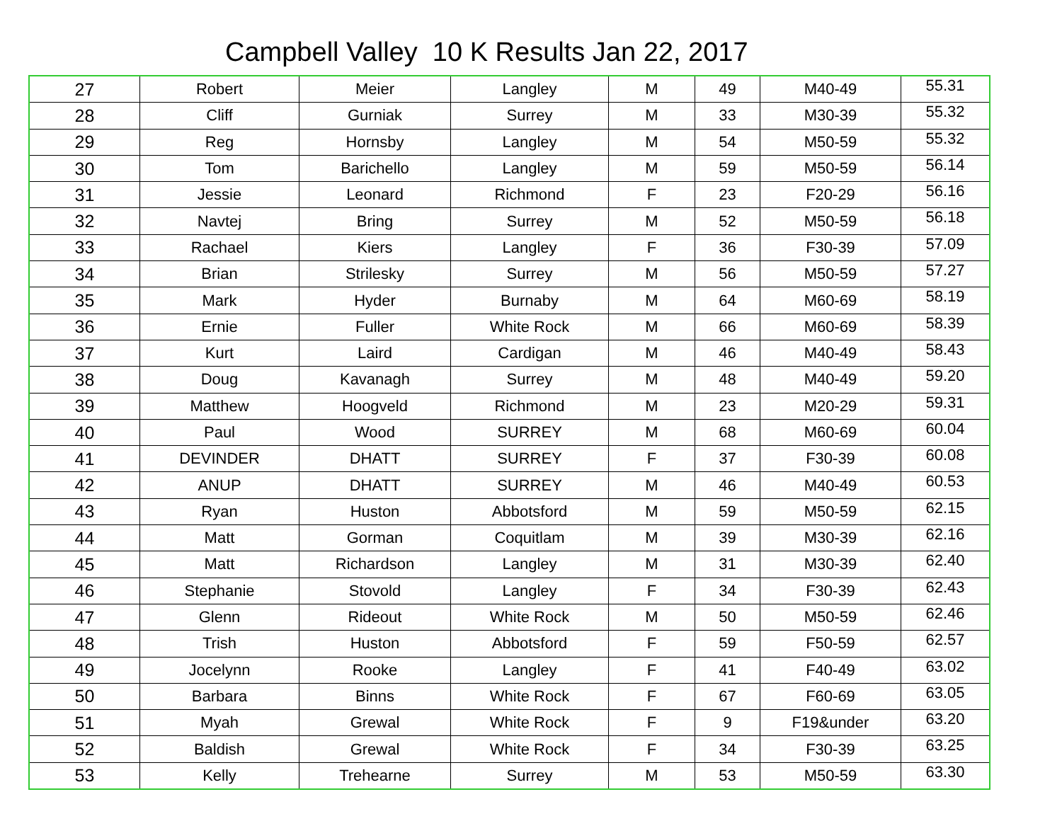Campbell Valley 10 K Results Jan 22, 2017
| 27 | Robert | Meier | Langley | M | 49 | M40-49 | 55.31 |
| 28 | Cliff | Gurniak | Surrey | M | 33 | M30-39 | 55.32 |
| 29 | Reg | Hornsby | Langley | M | 54 | M50-59 | 55.32 |
| 30 | Tom | Barichello | Langley | M | 59 | M50-59 | 56.14 |
| 31 | Jessie | Leonard | Richmond | F | 23 | F20-29 | 56.16 |
| 32 | Navtej | Bring | Surrey | M | 52 | M50-59 | 56.18 |
| 33 | Rachael | Kiers | Langley | F | 36 | F30-39 | 57.09 |
| 34 | Brian | Strilesky | Surrey | M | 56 | M50-59 | 57.27 |
| 35 | Mark | Hyder | Burnaby | M | 64 | M60-69 | 58.19 |
| 36 | Ernie | Fuller | White Rock | M | 66 | M60-69 | 58.39 |
| 37 | Kurt | Laird | Cardigan | M | 46 | M40-49 | 58.43 |
| 38 | Doug | Kavanagh | Surrey | M | 48 | M40-49 | 59.20 |
| 39 | Matthew | Hoogveld | Richmond | M | 23 | M20-29 | 59.31 |
| 40 | Paul | Wood | SURREY | M | 68 | M60-69 | 60.04 |
| 41 | DEVINDER | DHATT | SURREY | F | 37 | F30-39 | 60.08 |
| 42 | ANUP | DHATT | SURREY | M | 46 | M40-49 | 60.53 |
| 43 | Ryan | Huston | Abbotsford | M | 59 | M50-59 | 62.15 |
| 44 | Matt | Gorman | Coquitlam | M | 39 | M30-39 | 62.16 |
| 45 | Matt | Richardson | Langley | M | 31 | M30-39 | 62.40 |
| 46 | Stephanie | Stovold | Langley | F | 34 | F30-39 | 62.43 |
| 47 | Glenn | Rideout | White Rock | M | 50 | M50-59 | 62.46 |
| 48 | Trish | Huston | Abbotsford | F | 59 | F50-59 | 62.57 |
| 49 | Jocelynn | Rooke | Langley | F | 41 | F40-49 | 63.02 |
| 50 | Barbara | Binns | White Rock | F | 67 | F60-69 | 63.05 |
| 51 | Myah | Grewal | White Rock | F | 9 | F19&under | 63.20 |
| 52 | Baldish | Grewal | White Rock | F | 34 | F30-39 | 63.25 |
| 53 | Kelly | Trehearne | Surrey | M | 53 | M50-59 | 63.30 |